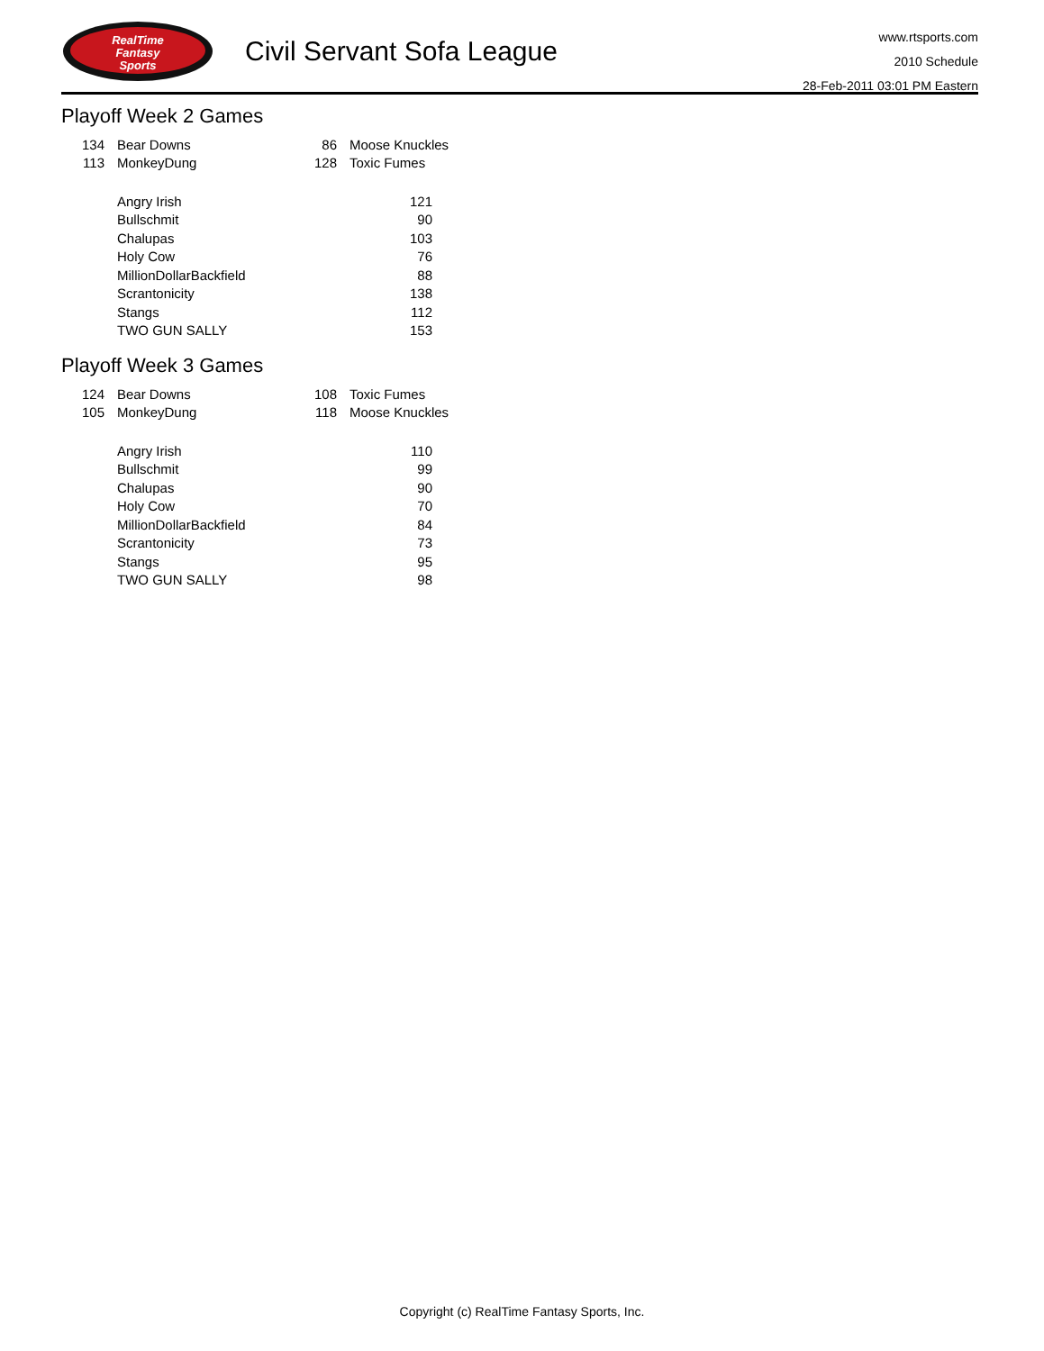RealTime
Fantasy
Sports
Civil Servant Sofa League
www.rtsports.com
2010 Schedule
28-Feb-2011 03:01 PM Eastern
Playoff Week 2 Games
| 134 | Bear Downs | 86 | Moose Knuckles |
| 113 | MonkeyDung | 128 | Toxic Fumes |
| | Angry Irish | 121 |
| | Bullschmit | 90 |
| | Chalupas | 103 |
| | Holy Cow | 76 |
| | MillionDollarBackfield | 88 |
| | Scrantonicity | 138 |
| | Stangs | 112 |
| | TWO GUN SALLY | 153 |
Playoff Week 3 Games
| 124 | Bear Downs | 108 | Toxic Fumes |
| 105 | MonkeyDung | 118 | Moose Knuckles |
| | Angry Irish | 110 |
| | Bullschmit | 99 |
| | Chalupas | 90 |
| | Holy Cow | 70 |
| | MillionDollarBackfield | 84 |
| | Scrantonicity | 73 |
| | Stangs | 95 |
| | TWO GUN SALLY | 98 |
Copyright (c) RealTime Fantasy Sports, Inc.